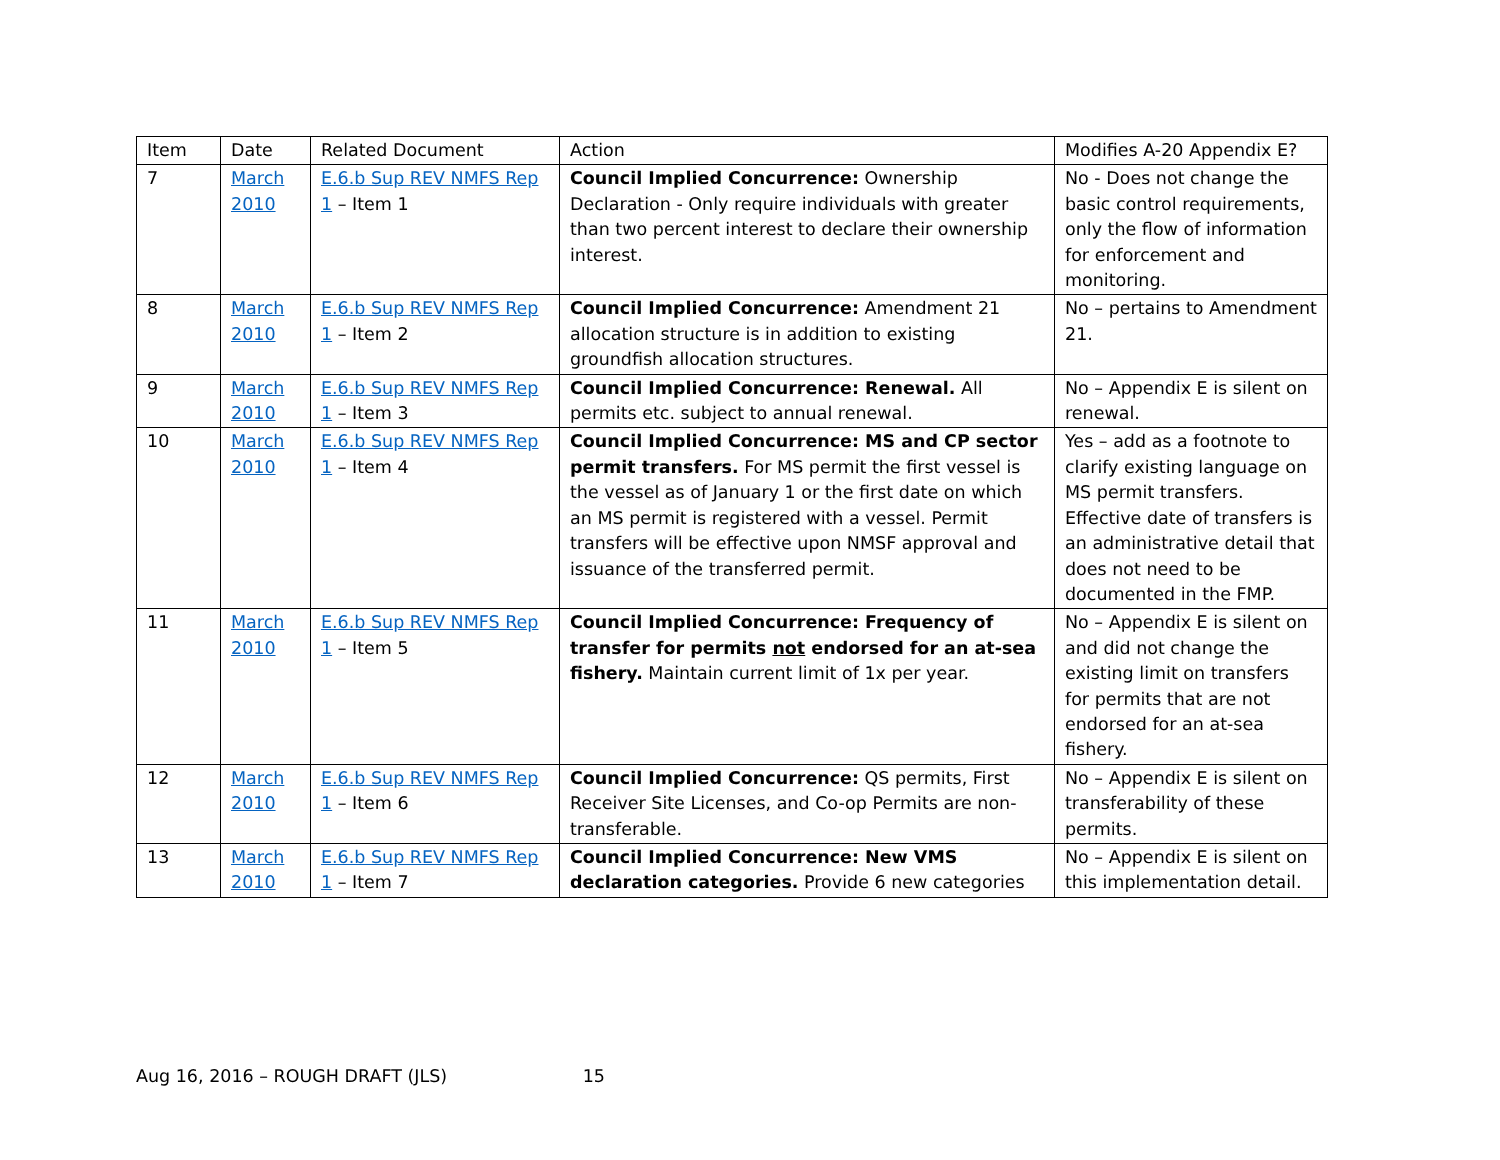| Item | Date | Related Document | Action | Modifies A-20 Appendix E? |
| --- | --- | --- | --- | --- |
| 7 | March 2010 | E.6.b Sup REV NMFS Rep 1 – Item 1 | Council Implied Concurrence: Ownership Declaration - Only require individuals with greater than two percent interest to declare their ownership interest. | No - Does not change the basic control requirements, only the flow of information for enforcement and monitoring. |
| 8 | March 2010 | E.6.b Sup REV NMFS Rep 1 – Item 2 | Council Implied Concurrence: Amendment 21 allocation structure is in addition to existing groundfish allocation structures. | No – pertains to Amendment 21. |
| 9 | March 2010 | E.6.b Sup REV NMFS Rep 1 – Item 3 | Council Implied Concurrence: Renewal. All permits etc. subject to annual renewal. | No – Appendix E is silent on renewal. |
| 10 | March 2010 | E.6.b Sup REV NMFS Rep 1 – Item 4 | Council Implied Concurrence: MS and CP sector permit transfers. For MS permit the first vessel is the vessel as of January 1 or the first date on which an MS permit is registered with a vessel. Permit transfers will be effective upon NMSF approval and issuance of the transferred permit. | Yes – add as a footnote to clarify existing language on MS permit transfers. Effective date of transfers is an administrative detail that does not need to be documented in the FMP. |
| 11 | March 2010 | E.6.b Sup REV NMFS Rep 1 – Item 5 | Council Implied Concurrence: Frequency of transfer for permits not endorsed for an at-sea fishery. Maintain current limit of 1x per year. | No – Appendix E is silent on and did not change the existing limit on transfers for permits that are not endorsed for an at-sea fishery. |
| 12 | March 2010 | E.6.b Sup REV NMFS Rep 1 – Item 6 | Council Implied Concurrence: QS permits, First Receiver Site Licenses, and Co-op Permits are non-transferable. | No – Appendix E is silent on transferability of these permits. |
| 13 | March 2010 | E.6.b Sup REV NMFS Rep 1 – Item 7 | Council Implied Concurrence: New VMS declaration categories. Provide 6 new categories | No – Appendix E is silent on this implementation detail. |
Aug 16, 2016 – ROUGH DRAFT (JLS) 15